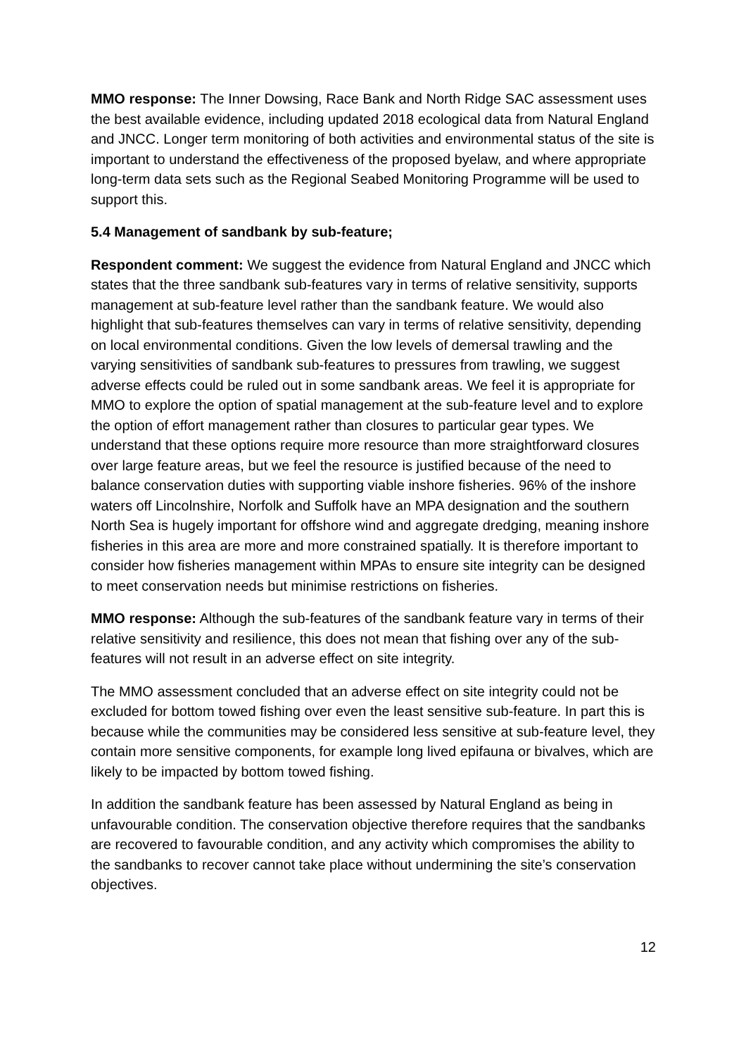MMO response: The Inner Dowsing, Race Bank and North Ridge SAC assessment uses the best available evidence, including updated 2018 ecological data from Natural England and JNCC. Longer term monitoring of both activities and environmental status of the site is important to understand the effectiveness of the proposed byelaw, and where appropriate long-term data sets such as the Regional Seabed Monitoring Programme will be used to support this.
5.4 Management of sandbank by sub-feature;
Respondent comment: We suggest the evidence from Natural England and JNCC which states that the three sandbank sub-features vary in terms of relative sensitivity, supports management at sub-feature level rather than the sandbank feature. We would also highlight that sub-features themselves can vary in terms of relative sensitivity, depending on local environmental conditions. Given the low levels of demersal trawling and the varying sensitivities of sandbank sub-features to pressures from trawling, we suggest adverse effects could be ruled out in some sandbank areas. We feel it is appropriate for MMO to explore the option of spatial management at the sub-feature level and to explore the option of effort management rather than closures to particular gear types. We understand that these options require more resource than more straightforward closures over large feature areas, but we feel the resource is justified because of the need to balance conservation duties with supporting viable inshore fisheries. 96% of the inshore waters off Lincolnshire, Norfolk and Suffolk have an MPA designation and the southern North Sea is hugely important for offshore wind and aggregate dredging, meaning inshore fisheries in this area are more and more constrained spatially. It is therefore important to consider how fisheries management within MPAs to ensure site integrity can be designed to meet conservation needs but minimise restrictions on fisheries.
MMO response: Although the sub-features of the sandbank feature vary in terms of their relative sensitivity and resilience, this does not mean that fishing over any of the sub-features will not result in an adverse effect on site integrity.
The MMO assessment concluded that an adverse effect on site integrity could not be excluded for bottom towed fishing over even the least sensitive sub-feature. In part this is because while the communities may be considered less sensitive at sub-feature level, they contain more sensitive components, for example long lived epifauna or bivalves, which are likely to be impacted by bottom towed fishing.
In addition the sandbank feature has been assessed by Natural England as being in unfavourable condition. The conservation objective therefore requires that the sandbanks are recovered to favourable condition, and any activity which compromises the ability to the sandbanks to recover cannot take place without undermining the site’s conservation objectives.
12